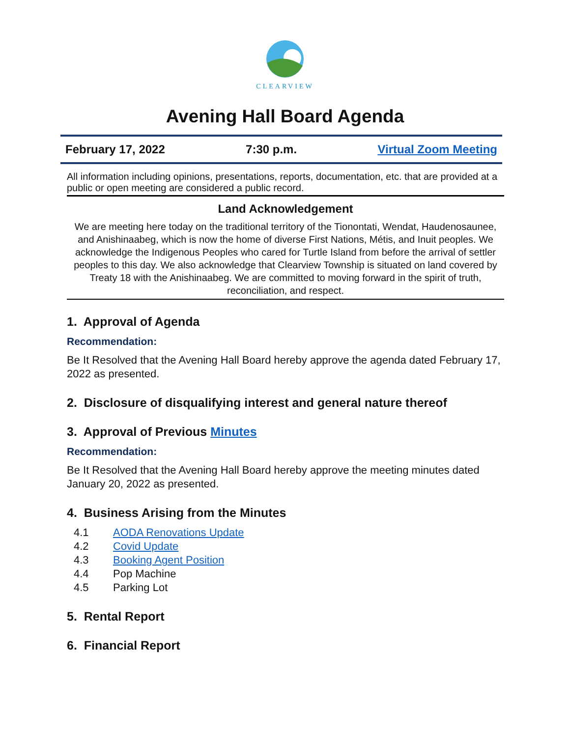CLEARVIEW
Avening Hall Board Agenda
February 17, 2022 7:30 p.m. Virtual Zoom Meeting
All information including opinions, presentations, reports, documentation, etc. that are provided at a public or open meeting are considered a public record.
Land Acknowledgement
We are meeting here today on the traditional territory of the Tionontati, Wendat, Haudenosaunee, and Anishinaabeg, which is now the home of diverse First Nations, Métis, and Inuit peoples. We acknowledge the Indigenous Peoples who cared for Turtle Island from before the arrival of settler peoples to this day. We also acknowledge that Clearview Township is situated on land covered by Treaty 18 with the Anishinaabeg. We are committed to moving forward in the spirit of truth, reconciliation, and respect.
1. Approval of Agenda
Recommendation:
Be It Resolved that the Avening Hall Board hereby approve the agenda dated February 17, 2022 as presented.
2. Disclosure of disqualifying interest and general nature thereof
3. Approval of Previous Minutes
Recommendation:
Be It Resolved that the Avening Hall Board hereby approve the meeting minutes dated January 20, 2022 as presented.
4. Business Arising from the Minutes
4.1 AODA Renovations Update
4.2 Covid Update
4.3 Booking Agent Position
4.4 Pop Machine
4.5 Parking Lot
5. Rental Report
6. Financial Report